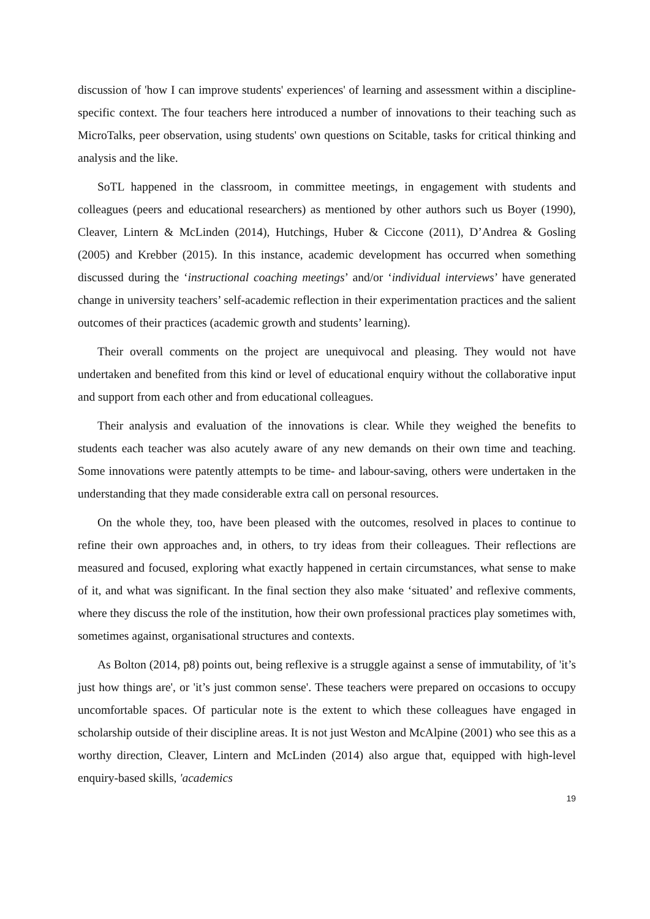discussion of 'how I can improve students' experiences' of learning and assessment within a discipline-specific context. The four teachers here introduced a number of innovations to their teaching such as MicroTalks, peer observation, using students' own questions on Scitable, tasks for critical thinking and analysis and the like.
SoTL happened in the classroom, in committee meetings, in engagement with students and colleagues (peers and educational researchers) as mentioned by other authors such us Boyer (1990), Cleaver, Lintern & McLinden (2014), Hutchings, Huber & Ciccone (2011), D’Andrea & Gosling (2005) and Krebber (2015). In this instance, academic development has occurred when something discussed during the ‘instructional coaching meetings’ and/or ‘individual interviews’ have generated change in university teachers’ self-academic reflection in their experimentation practices and the salient outcomes of their practices (academic growth and students’ learning).
Their overall comments on the project are unequivocal and pleasing. They would not have undertaken and benefited from this kind or level of educational enquiry without the collaborative input and support from each other and from educational colleagues.
Their analysis and evaluation of the innovations is clear. While they weighed the benefits to students each teacher was also acutely aware of any new demands on their own time and teaching. Some innovations were patently attempts to be time- and labour-saving, others were undertaken in the understanding that they made considerable extra call on personal resources.
On the whole they, too, have been pleased with the outcomes, resolved in places to continue to refine their own approaches and, in others, to try ideas from their colleagues. Their reflections are measured and focused, exploring what exactly happened in certain circumstances, what sense to make of it, and what was significant. In the final section they also make ‘situated’ and reflexive comments, where they discuss the role of the institution, how their own professional practices play sometimes with, sometimes against, organisational structures and contexts.
As Bolton (2014, p8) points out, being reflexive is a struggle against a sense of immutability, of 'it’s just how things are', or 'it’s just common sense'. These teachers were prepared on occasions to occupy uncomfortable spaces. Of particular note is the extent to which these colleagues have engaged in scholarship outside of their discipline areas. It is not just Weston and McAlpine (2001) who see this as a worthy direction, Cleaver, Lintern and McLinden (2014) also argue that, equipped with high-level enquiry-based skills, 'academics
19